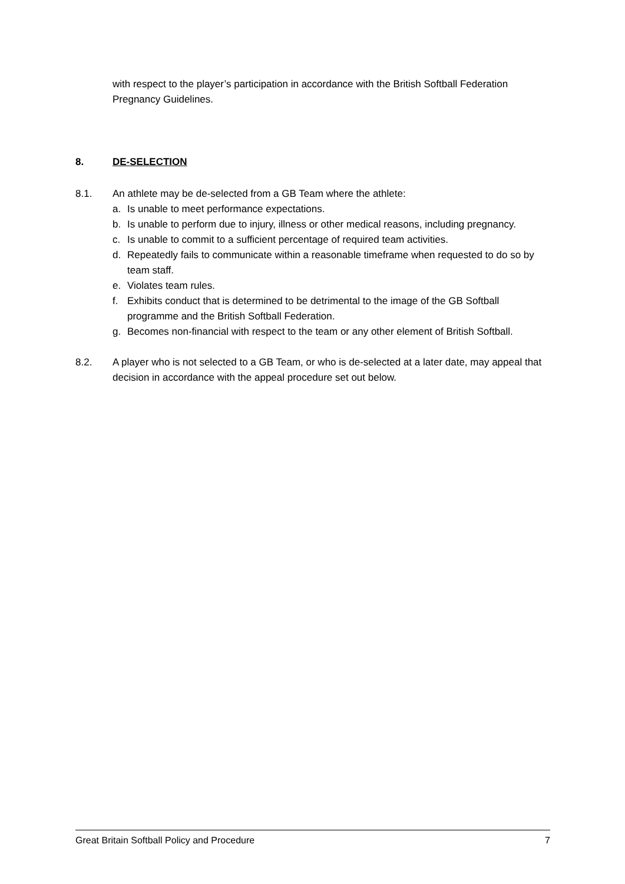with respect to the player’s participation in accordance with the British Softball Federation Pregnancy Guidelines.
8. DE-SELECTION
8.1. An athlete may be de-selected from a GB Team where the athlete:
a. Is unable to meet performance expectations.
b. Is unable to perform due to injury, illness or other medical reasons, including pregnancy.
c. Is unable to commit to a sufficient percentage of required team activities.
d. Repeatedly fails to communicate within a reasonable timeframe when requested to do so by team staff.
e. Violates team rules.
f. Exhibits conduct that is determined to be detrimental to the image of the GB Softball programme and the British Softball Federation.
g. Becomes non-financial with respect to the team or any other element of British Softball.
8.2. A player who is not selected to a GB Team, or who is de-selected at a later date, may appeal that decision in accordance with the appeal procedure set out below.
Great Britain Softball Policy and Procedure 7